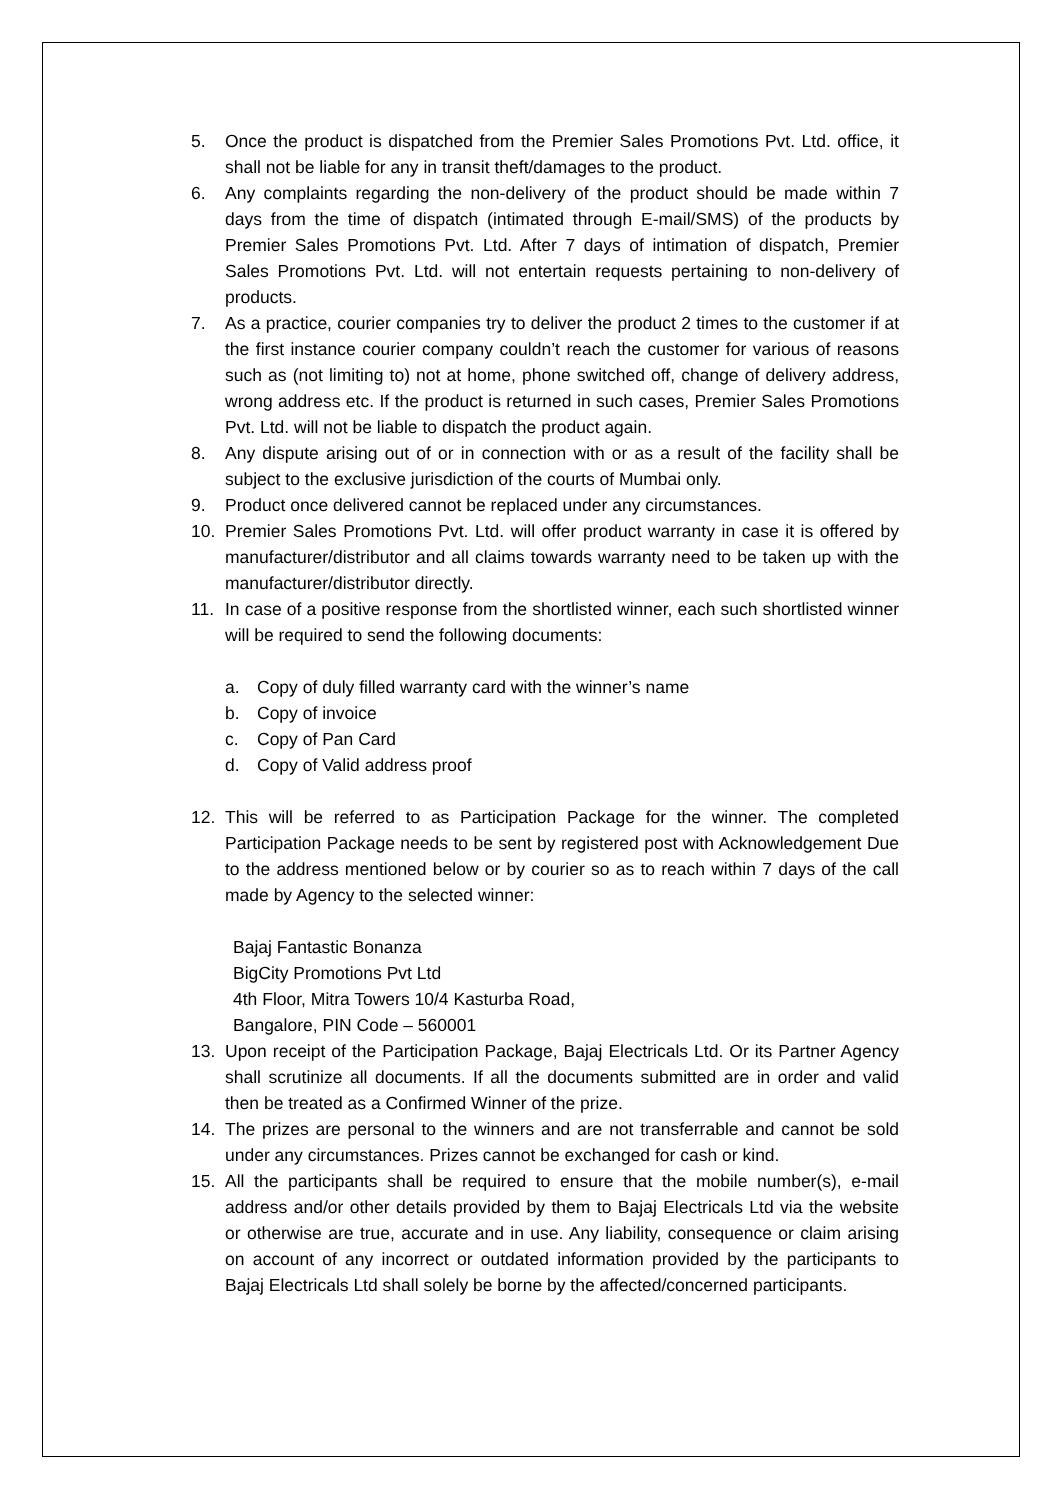5. Once the product is dispatched from the Premier Sales Promotions Pvt. Ltd. office, it shall not be liable for any in transit theft/damages to the product.
6. Any complaints regarding the non-delivery of the product should be made within 7 days from the time of dispatch (intimated through E-mail/SMS) of the products by Premier Sales Promotions Pvt. Ltd. After 7 days of intimation of dispatch, Premier Sales Promotions Pvt. Ltd. will not entertain requests pertaining to non-delivery of products.
7. As a practice, courier companies try to deliver the product 2 times to the customer if at the first instance courier company couldn’t reach the customer for various of reasons such as (not limiting to) not at home, phone switched off, change of delivery address, wrong address etc. If the product is returned in such cases, Premier Sales Promotions Pvt. Ltd. will not be liable to dispatch the product again.
8. Any dispute arising out of or in connection with or as a result of the facility shall be subject to the exclusive jurisdiction of the courts of Mumbai only.
9. Product once delivered cannot be replaced under any circumstances.
10. Premier Sales Promotions Pvt. Ltd. will offer product warranty in case it is offered by manufacturer/distributor and all claims towards warranty need to be taken up with the manufacturer/distributor directly.
11. In case of a positive response from the shortlisted winner, each such shortlisted winner will be required to send the following documents:
a. Copy of duly filled warranty card with the winner’s name
b. Copy of invoice
c. Copy of Pan Card
d. Copy of Valid address proof
12. This will be referred to as Participation Package for the winner. The completed Participation Package needs to be sent by registered post with Acknowledgement Due to the address mentioned below or by courier so as to reach within 7 days of the call made by Agency to the selected winner:
Bajaj Fantastic Bonanza
BigCity Promotions Pvt Ltd
4th Floor, Mitra Towers 10/4 Kasturba Road,
Bangalore, PIN Code – 560001
13. Upon receipt of the Participation Package, Bajaj Electricals Ltd. Or its Partner Agency shall scrutinize all documents. If all the documents submitted are in order and valid then be treated as a Confirmed Winner of the prize.
14. The prizes are personal to the winners and are not transferrable and cannot be sold under any circumstances. Prizes cannot be exchanged for cash or kind.
15. All the participants shall be required to ensure that the mobile number(s), e-mail address and/or other details provided by them to Bajaj Electricals Ltd via the website or otherwise are true, accurate and in use. Any liability, consequence or claim arising on account of any incorrect or outdated information provided by the participants to Bajaj Electricals Ltd shall solely be borne by the affected/concerned participants.